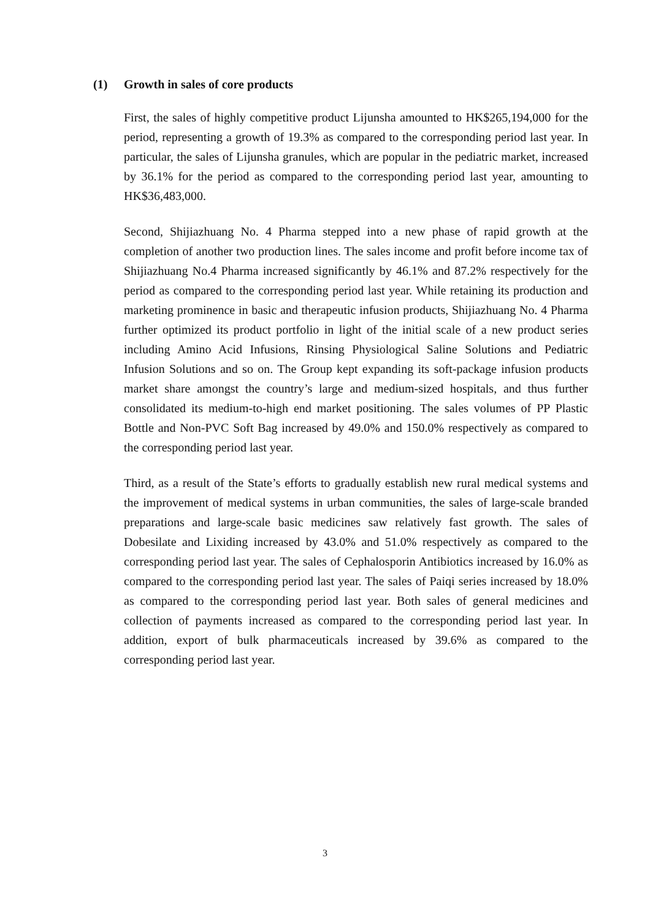(1) Growth in sales of core products
First, the sales of highly competitive product Lijunsha amounted to HK$265,194,000 for the period, representing a growth of 19.3% as compared to the corresponding period last year. In particular, the sales of Lijunsha granules, which are popular in the pediatric market, increased by 36.1% for the period as compared to the corresponding period last year, amounting to HK$36,483,000.
Second, Shijiazhuang No. 4 Pharma stepped into a new phase of rapid growth at the completion of another two production lines. The sales income and profit before income tax of Shijiazhuang No.4 Pharma increased significantly by 46.1% and 87.2% respectively for the period as compared to the corresponding period last year. While retaining its production and marketing prominence in basic and therapeutic infusion products, Shijiazhuang No. 4 Pharma further optimized its product portfolio in light of the initial scale of a new product series including Amino Acid Infusions, Rinsing Physiological Saline Solutions and Pediatric Infusion Solutions and so on. The Group kept expanding its soft-package infusion products market share amongst the country’s large and medium-sized hospitals, and thus further consolidated its medium-to-high end market positioning. The sales volumes of PP Plastic Bottle and Non-PVC Soft Bag increased by 49.0% and 150.0% respectively as compared to the corresponding period last year.
Third, as a result of the State’s efforts to gradually establish new rural medical systems and the improvement of medical systems in urban communities, the sales of large-scale branded preparations and large-scale basic medicines saw relatively fast growth. The sales of Dobesilate and Lixiding increased by 43.0% and 51.0% respectively as compared to the corresponding period last year. The sales of Cephalosporin Antibiotics increased by 16.0% as compared to the corresponding period last year. The sales of Paiqi series increased by 18.0% as compared to the corresponding period last year. Both sales of general medicines and collection of payments increased as compared to the corresponding period last year. In addition, export of bulk pharmaceuticals increased by 39.6% as compared to the corresponding period last year.
3